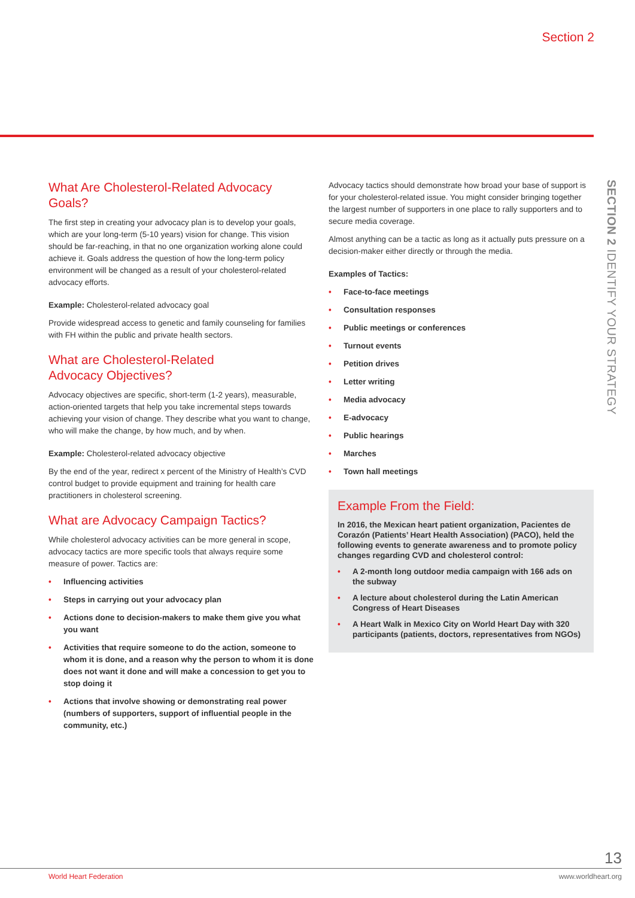Section 2
SECTION 2 IDENTIFY YOUR STRATEGY
What Are Cholesterol-Related Advocacy Goals?
The first step in creating your advocacy plan is to develop your goals, which are your long-term (5-10 years) vision for change. This vision should be far-reaching, in that no one organization working alone could achieve it. Goals address the question of how the long-term policy environment will be changed as a result of your cholesterol-related advocacy efforts.
Example: Cholesterol-related advocacy goal
Provide widespread access to genetic and family counseling for families with FH within the public and private health sectors.
What are Cholesterol-Related
Advocacy Objectives?
Advocacy objectives are specific, short-term (1-2 years), measurable, action-oriented targets that help you take incremental steps towards achieving your vision of change. They describe what you want to change, who will make the change, by how much, and by when.
Example: Cholesterol-related advocacy objective
By the end of the year, redirect x percent of the Ministry of Health’s CVD control budget to provide equipment and training for health care practitioners in cholesterol screening.
What are Advocacy Campaign Tactics?
While cholesterol advocacy activities can be more general in scope, advocacy tactics are more specific tools that always require some measure of power. Tactics are:
• Influencing activities
• Steps in carrying out your advocacy plan
• Actions done to decision-makers to make them give you what you want
• Activities that require someone to do the action, someone to whom it is done, and a reason why the person to whom it is done does not want it done and will make a concession to get you to stop doing it
• Actions that involve showing or demonstrating real power (numbers of supporters, support of influential people in the community, etc.)
Advocacy tactics should demonstrate how broad your base of support is for your cholesterol-related issue. You might consider bringing together the largest number of supporters in one place to rally supporters and to secure media coverage.
Almost anything can be a tactic as long as it actually puts pressure on a decision-maker either directly or through the media.
Examples of Tactics:
• Face-to-face meetings
• Consultation responses
• Public meetings or conferences
• Turnout events
• Petition drives
• Letter writing
• Media advocacy
• E-advocacy
• Public hearings
• Marches
• Town hall meetings
Example From the Field:
In 2016, the Mexican heart patient organization, Pacientes de Corazón (Patients’ Heart Health Association) (PACO), held the following events to generate awareness and to promote policy changes regarding CVD and cholesterol control:
• A 2-month long outdoor media campaign with 166 ads on the subway
• A lecture about cholesterol during the Latin American Congress of Heart Diseases
• A Heart Walk in Mexico City on World Heart Day with 320 participants (patients, doctors, representatives from NGOs)
13
World Heart Federation www.worldheart.org